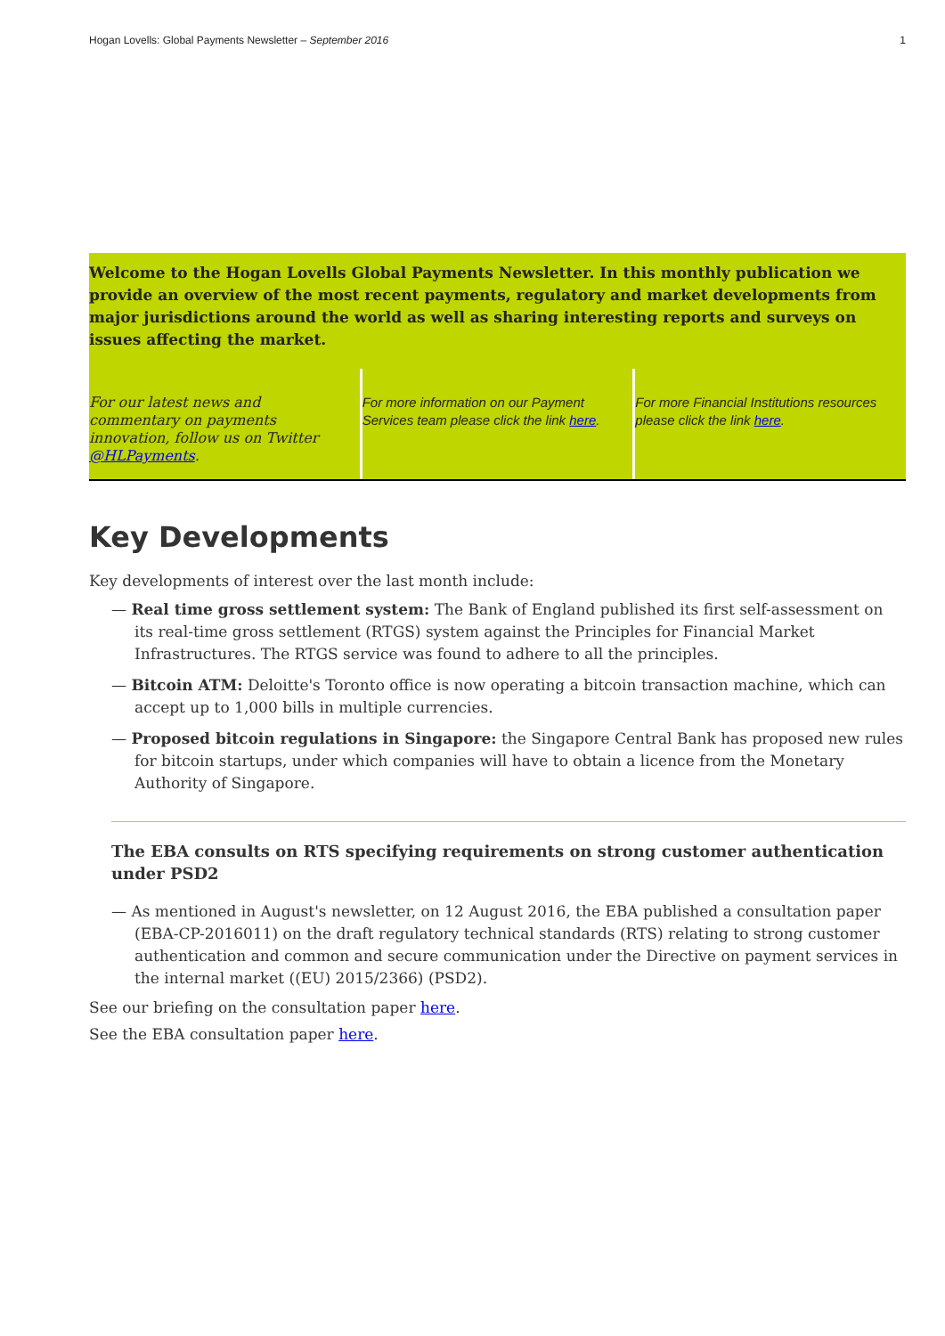Hogan Lovells: Global Payments Newsletter – September 2016 1
Welcome to the Hogan Lovells Global Payments Newsletter. In this monthly publication we provide an overview of the most recent payments, regulatory and market developments from major jurisdictions around the world as well as sharing interesting reports and surveys on issues affecting the market.
For our latest news and commentary on payments innovation, follow us on Twitter @HLPayments.
For more information on our Payment Services team please click the link here.
For more Financial Institutions resources please click the link here.
Key Developments
Key developments of interest over the last month include:
— Real time gross settlement system: The Bank of England published its first self-assessment on its real-time gross settlement (RTGS) system against the Principles for Financial Market Infrastructures. The RTGS service was found to adhere to all the principles.
— Bitcoin ATM: Deloitte's Toronto office is now operating a bitcoin transaction machine, which can accept up to 1,000 bills in multiple currencies.
— Proposed bitcoin regulations in Singapore: the Singapore Central Bank has proposed new rules for bitcoin startups, under which companies will have to obtain a licence from the Monetary Authority of Singapore.
The EBA consults on RTS specifying requirements on strong customer authentication under PSD2
— As mentioned in August's newsletter, on 12 August 2016, the EBA published a consultation paper (EBA-CP-2016011) on the draft regulatory technical standards (RTS) relating to strong customer authentication and common and secure communication under the Directive on payment services in the internal market ((EU) 2015/2366) (PSD2).
See our briefing on the consultation paper here.
See the EBA consultation paper here.